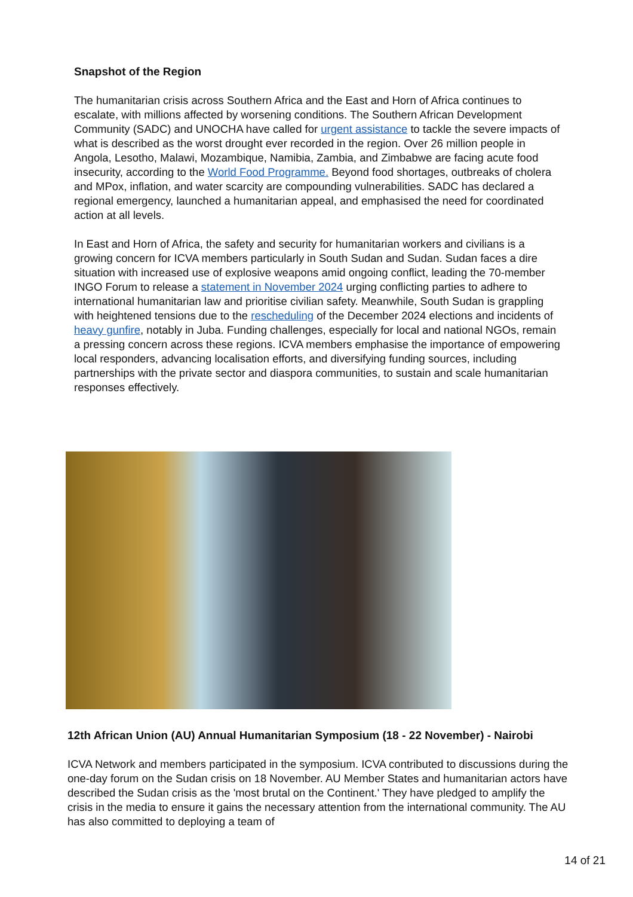Snapshot of the Region
The humanitarian crisis across Southern Africa and the East and Horn of Africa continues to escalate, with millions affected by worsening conditions. The Southern African Development Community (SADC) and UNOCHA have called for urgent assistance to tackle the severe impacts of what is described as the worst drought ever recorded in the region. Over 26 million people in Angola, Lesotho, Malawi, Mozambique, Namibia, Zambia, and Zimbabwe are facing acute food insecurity, according to the World Food Programme. Beyond food shortages, outbreaks of cholera and MPox, inflation, and water scarcity are compounding vulnerabilities. SADC has declared a regional emergency, launched a humanitarian appeal, and emphasised the need for coordinated action at all levels.
In East and Horn of Africa, the safety and security for humanitarian workers and civilians is a growing concern for ICVA members particularly in South Sudan and Sudan. Sudan faces a dire situation with increased use of explosive weapons amid ongoing conflict, leading the 70-member INGO Forum to release a statement in November 2024 urging conflicting parties to adhere to international humanitarian law and prioritise civilian safety. Meanwhile, South Sudan is grappling with heightened tensions due to the rescheduling of the December 2024 elections and incidents of heavy gunfire, notably in Juba. Funding challenges, especially for local and national NGOs, remain a pressing concern across these regions. ICVA members emphasise the importance of empowering local responders, advancing localisation efforts, and diversifying funding sources, including partnerships with the private sector and diaspora communities, to sustain and scale humanitarian responses effectively.
12th African Union (AU) Annual Humanitarian Symposium (18 - 22 November) - Nairobi
ICVA Network and members participated in the symposium. ICVA contributed to discussions during the one-day forum on the Sudan crisis on 18 November. AU Member States and humanitarian actors have described the Sudan crisis as the 'most brutal on the Continent.' They have pledged to amplify the crisis in the media to ensure it gains the necessary attention from the international community. The AU has also committed to deploying a team of
14 of 21